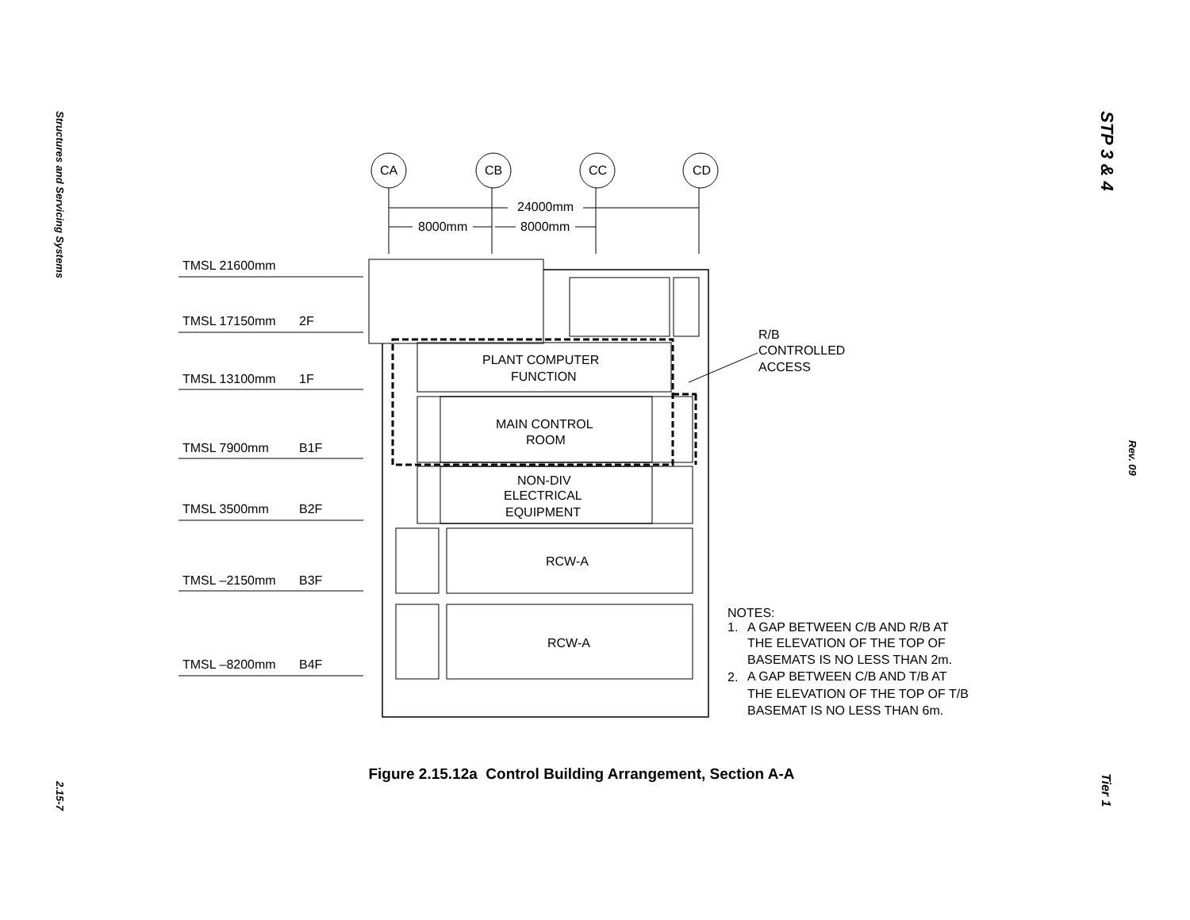Structures and Servicing Systems
STP 3 & 4
CA
CB
CC
CD
24000mm
8000mm
8000mm
TMSL 21600mm
TMSL 17150mm
2F
TMSL 13100mm
1F
TMSL 7900mm
B1F
TMSL 3500mm
B2F
TMSL –2150mm
B3F
TMSL –8200mm
B4F
PLANT COMPUTER
FUNCTION
MAIN CONTROL
ROOM
NON-DIV
ELECTRICAL
EQUIPMENT
RCW-A
RCW-A
R/B
CONTROLLED
ACCESS
NOTES:
1.
A GAP BETWEEN C/B AND R/B AT
THE ELEVATION OF THE TOP OF
BASEMATS IS NO LESS THAN 2m.
2.
A GAP BETWEEN C/B AND T/B AT
THE ELEVATION OF THE TOP OF T/B
BASEMAT IS NO LESS THAN 6m.
Figure 2.15.12a Control Building Arrangement, Section A-A
Rev. 09
2.15-7
Tier 1